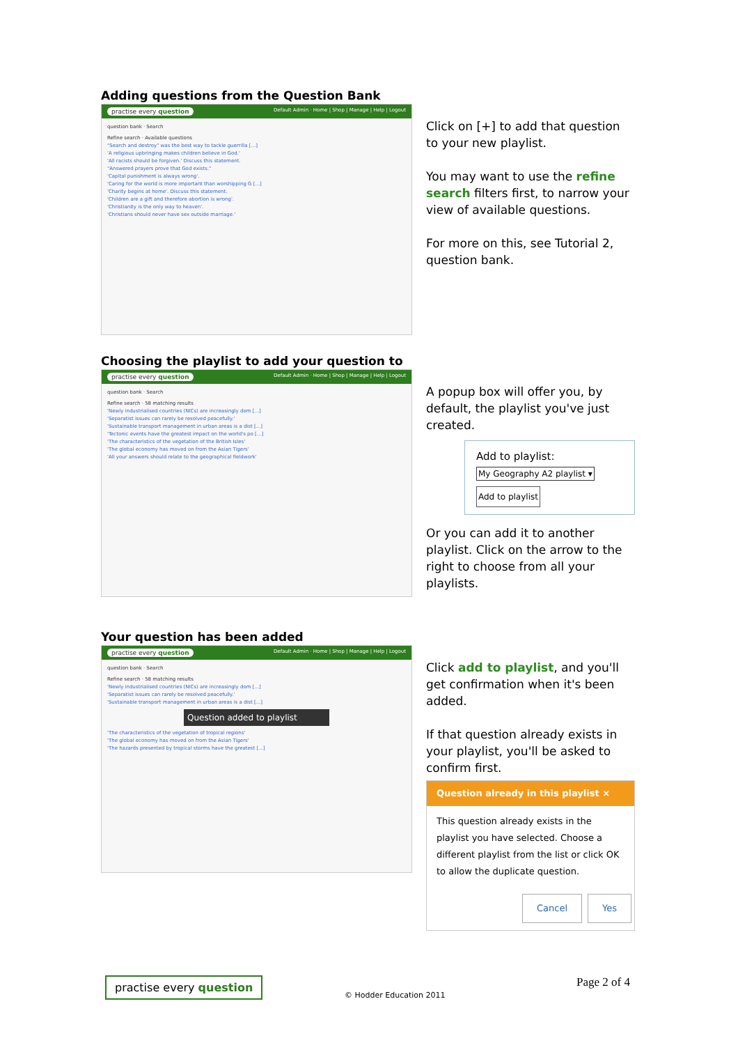Adding questions from the Question Bank
practise every question Default Admin · Home | Shop | Manage | Help | Logout
question bank · Search
Refine search · Available questions
"Search and destroy" was the best way to tackle guerrilla [...]
'A religious upbringing makes children believe in God.'
'All racists should be forgiven.' Discuss this statement.
"Answered prayers prove that God exists."
'Capital punishment is always wrong'.
'Caring for the world is more important than worshipping G [...]
'Charity begins at home'. Discuss this statement.
'Children are a gift and therefore abortion is wrong'.
'Christianity is the only way to heaven'.
'Christians should never have sex outside marriage.'
Click on [+] to add that question to your new playlist.
You may want to use the refine search filters first, to narrow your view of available questions.
For more on this, see Tutorial 2, question bank.
Choosing the playlist to add your question to
practise every question Default Admin · Home | Shop | Manage | Help | Logout
question bank · Search
Refine search · 58 matching results
'Newly industrialised countries (NICs) are increasingly dom [...]
'Separatist issues can rarely be resolved peacefully.'
'Sustainable transport management in urban areas is a dist [...]
'Tectonic events have the greatest impact on the world's po [...]
'The characteristics of the vegetation of the British Isles'
'The global economy has moved on from the Asian Tigers'
'All your answers should relate to the geographical fieldwork'
A popup box will offer you, by default, the playlist you've just created.
Add to playlist:
My Geography A2 playlist ▾
Add to playlist
Or you can add it to another playlist. Click on the arrow to the right to choose from all your playlists.
Your question has been added
practise every question Default Admin · Home | Shop | Manage | Help | Logout
question bank · Search
Refine search · 58 matching results
'Newly industrialised countries (NICs) are increasingly dom [...]
'Separatist issues can rarely be resolved peacefully.'
'Sustainable transport management in urban areas is a dist [...]
Question added to playlist
'The characteristics of the vegetation of tropical regions'
'The global economy has moved on from the Asian Tigers'
'The hazards presented by tropical storms have the greatest [...]
Click add to playlist, and you'll get confirmation when it's been added.
If that question already exists in your playlist, you'll be asked to confirm first.
Question already in this playlist ×
This question already exists in the playlist you have selected. Choose a different playlist from the list or click OK to allow the duplicate question.
Cancel Yes
practise every question
© Hodder Education 2011
Page 2 of 4